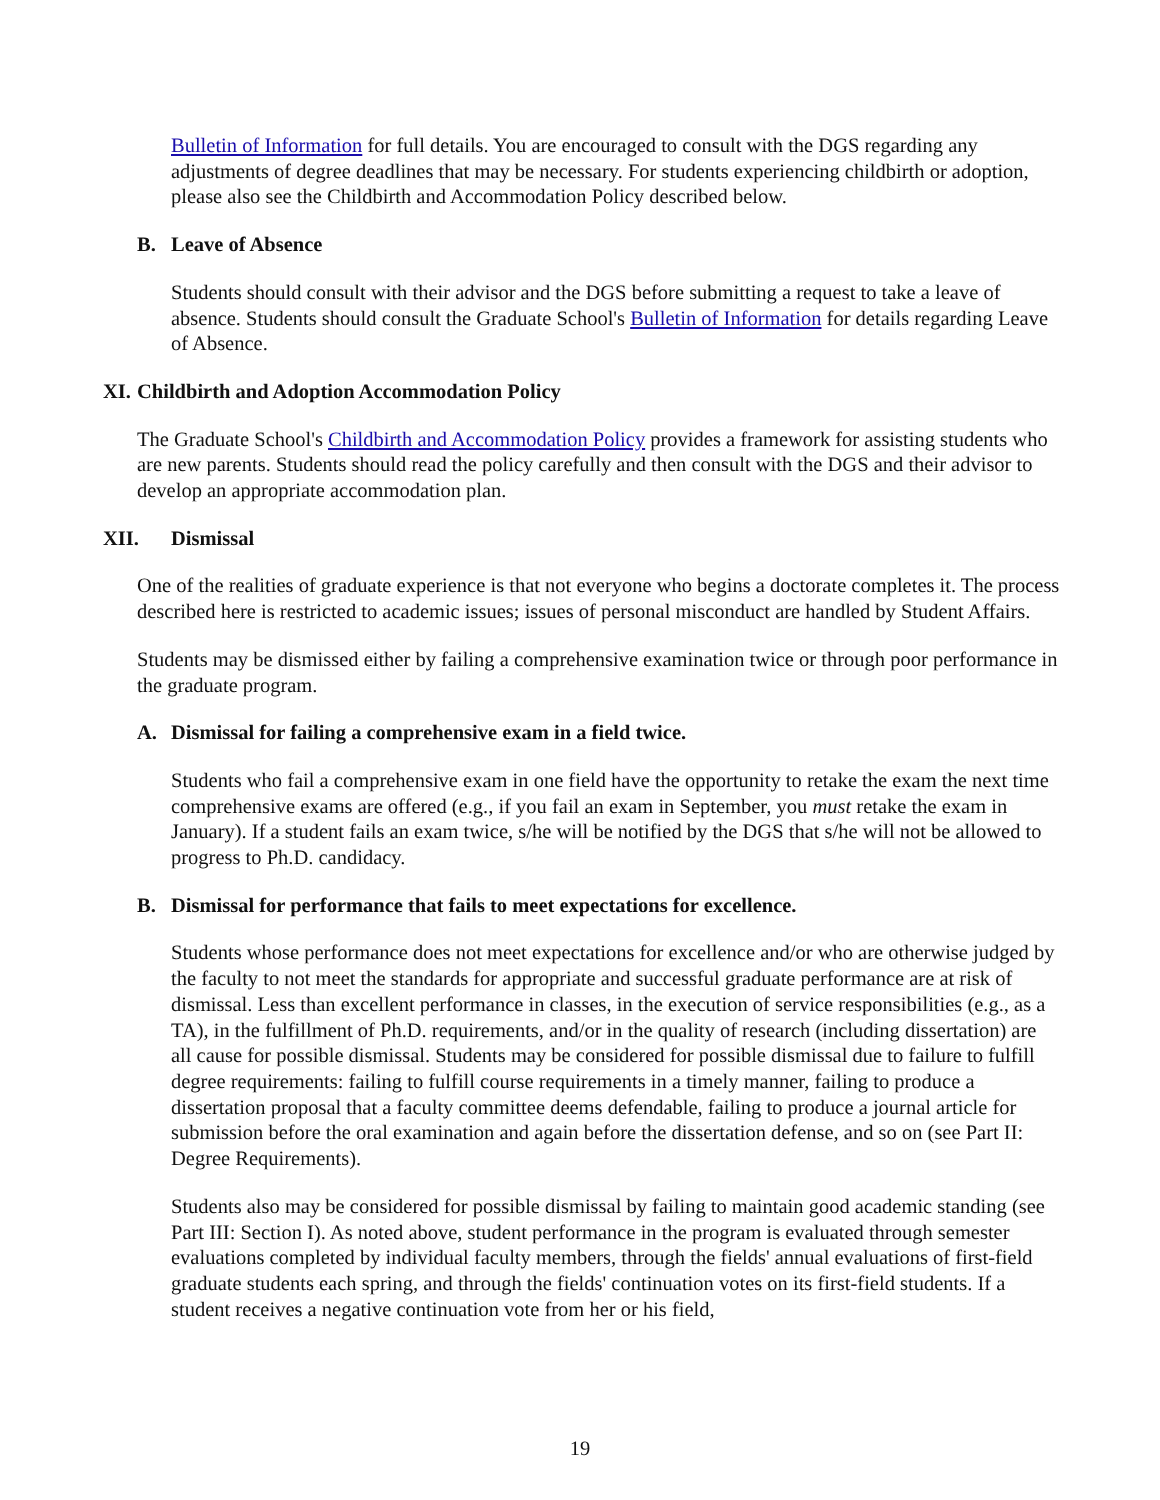Bulletin of Information for full details. You are encouraged to consult with the DGS regarding any adjustments of degree deadlines that may be necessary. For students experiencing childbirth or adoption, please also see the Childbirth and Accommodation Policy described below.
B. Leave of Absence
Students should consult with their advisor and the DGS before submitting a request to take a leave of absence. Students should consult the Graduate School's Bulletin of Information for details regarding Leave of Absence.
XI. Childbirth and Adoption Accommodation Policy
The Graduate School's Childbirth and Accommodation Policy provides a framework for assisting students who are new parents. Students should read the policy carefully and then consult with the DGS and their advisor to develop an appropriate accommodation plan.
XII. Dismissal
One of the realities of graduate experience is that not everyone who begins a doctorate completes it. The process described here is restricted to academic issues; issues of personal misconduct are handled by Student Affairs.
Students may be dismissed either by failing a comprehensive examination twice or through poor performance in the graduate program.
A. Dismissal for failing a comprehensive exam in a field twice.
Students who fail a comprehensive exam in one field have the opportunity to retake the exam the next time comprehensive exams are offered (e.g., if you fail an exam in September, you must retake the exam in January). If a student fails an exam twice, s/he will be notified by the DGS that s/he will not be allowed to progress to Ph.D. candidacy.
B. Dismissal for performance that fails to meet expectations for excellence.
Students whose performance does not meet expectations for excellence and/or who are otherwise judged by the faculty to not meet the standards for appropriate and successful graduate performance are at risk of dismissal. Less than excellent performance in classes, in the execution of service responsibilities (e.g., as a TA), in the fulfillment of Ph.D. requirements, and/or in the quality of research (including dissertation) are all cause for possible dismissal. Students may be considered for possible dismissal due to failure to fulfill degree requirements: failing to fulfill course requirements in a timely manner, failing to produce a dissertation proposal that a faculty committee deems defendable, failing to produce a journal article for submission before the oral examination and again before the dissertation defense, and so on (see Part II: Degree Requirements).
Students also may be considered for possible dismissal by failing to maintain good academic standing (see Part III: Section I). As noted above, student performance in the program is evaluated through semester evaluations completed by individual faculty members, through the fields' annual evaluations of first-field graduate students each spring, and through the fields' continuation votes on its first-field students. If a student receives a negative continuation vote from her or his field,
19